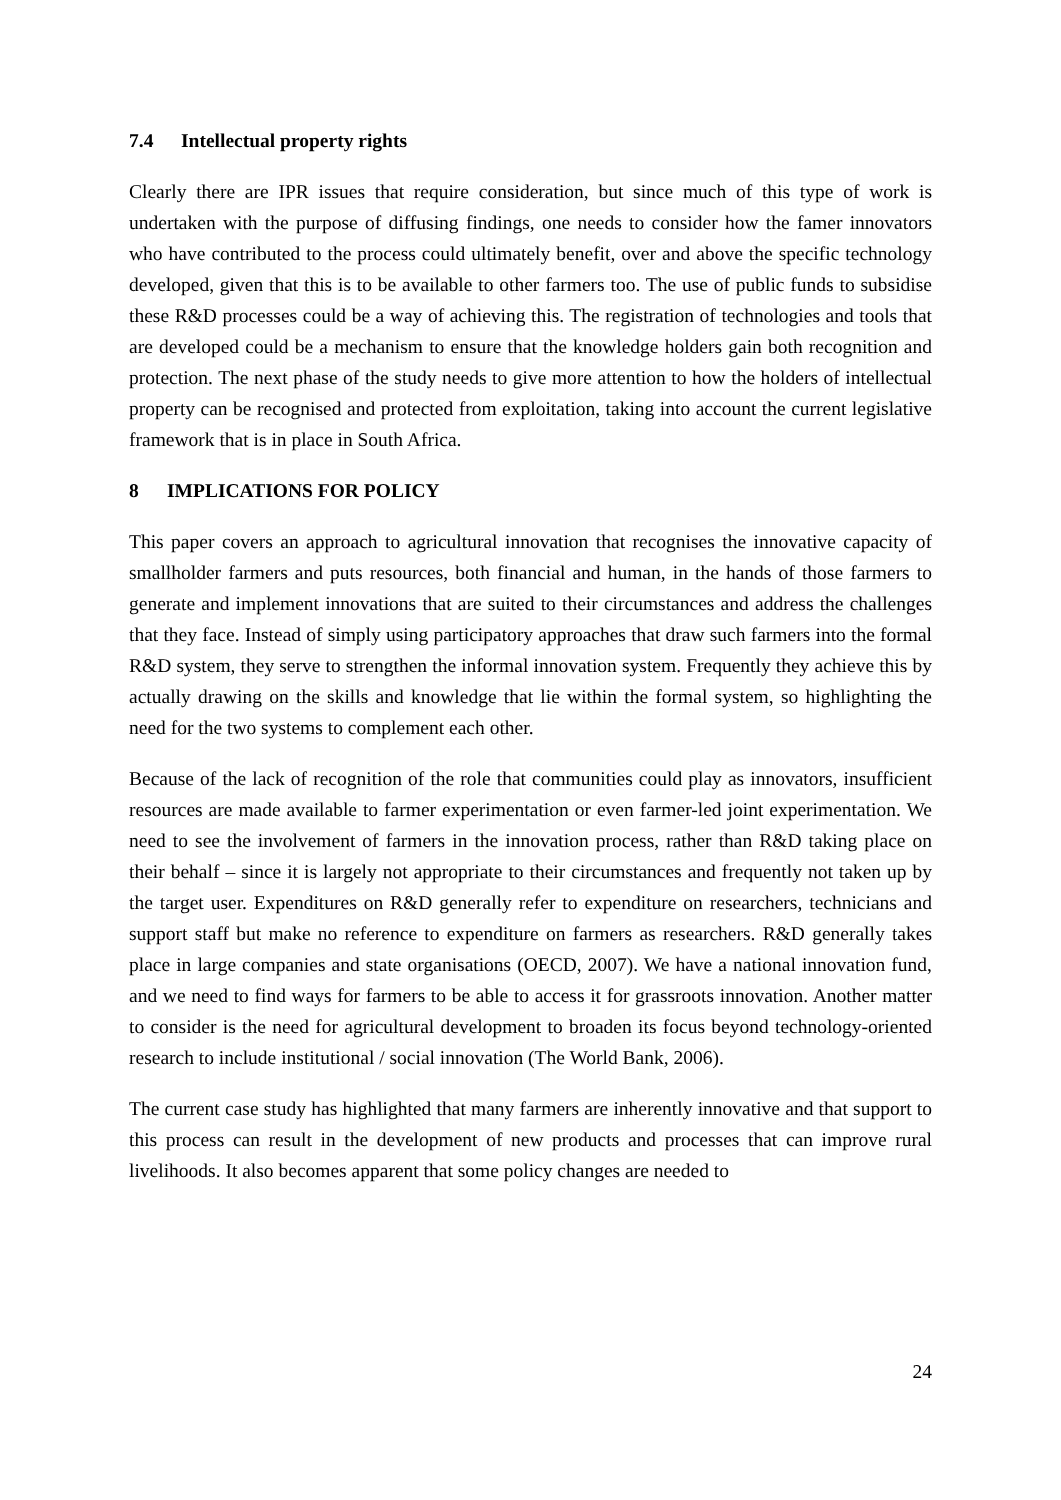7.4 Intellectual property rights
Clearly there are IPR issues that require consideration, but since much of this type of work is undertaken with the purpose of diffusing findings, one needs to consider how the famer innovators who have contributed to the process could ultimately benefit, over and above the specific technology developed, given that this is to be available to other farmers too. The use of public funds to subsidise these R&D processes could be a way of achieving this. The registration of technologies and tools that are developed could be a mechanism to ensure that the knowledge holders gain both recognition and protection. The next phase of the study needs to give more attention to how the holders of intellectual property can be recognised and protected from exploitation, taking into account the current legislative framework that is in place in South Africa.
8 IMPLICATIONS FOR POLICY
This paper covers an approach to agricultural innovation that recognises the innovative capacity of smallholder farmers and puts resources, both financial and human, in the hands of those farmers to generate and implement innovations that are suited to their circumstances and address the challenges that they face. Instead of simply using participatory approaches that draw such farmers into the formal R&D system, they serve to strengthen the informal innovation system. Frequently they achieve this by actually drawing on the skills and knowledge that lie within the formal system, so highlighting the need for the two systems to complement each other.
Because of the lack of recognition of the role that communities could play as innovators, insufficient resources are made available to farmer experimentation or even farmer-led joint experimentation. We need to see the involvement of farmers in the innovation process, rather than R&D taking place on their behalf – since it is largely not appropriate to their circumstances and frequently not taken up by the target user. Expenditures on R&D generally refer to expenditure on researchers, technicians and support staff but make no reference to expenditure on farmers as researchers. R&D generally takes place in large companies and state organisations (OECD, 2007). We have a national innovation fund, and we need to find ways for farmers to be able to access it for grassroots innovation. Another matter to consider is the need for agricultural development to broaden its focus beyond technology-oriented research to include institutional / social innovation (The World Bank, 2006).
The current case study has highlighted that many farmers are inherently innovative and that support to this process can result in the development of new products and processes that can improve rural livelihoods. It also becomes apparent that some policy changes are needed to
24